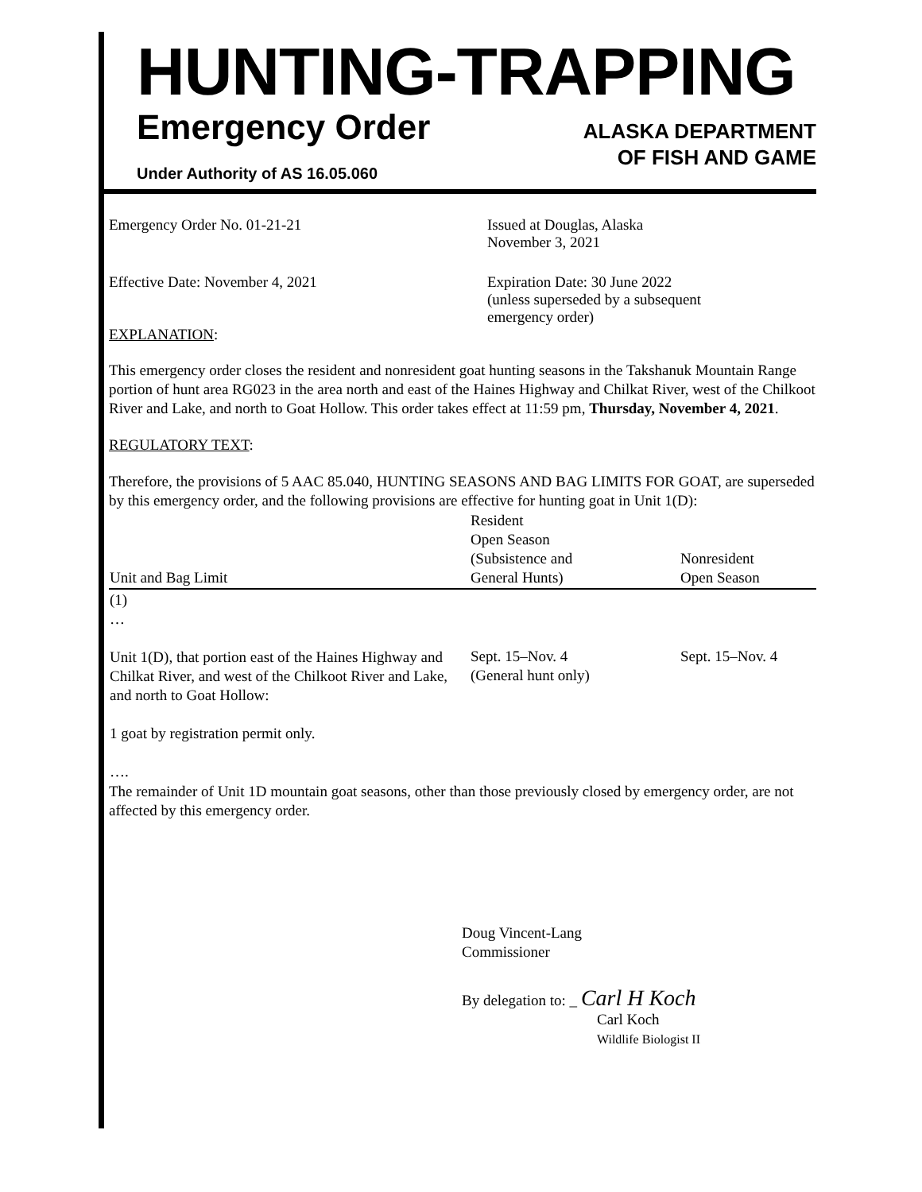HUNTING-TRAPPING
Emergency Order
ALASKA DEPARTMENT
OF FISH AND GAME
Under Authority of AS 16.05.060
Emergency Order No. 01-21-21 Issued at Douglas, Alaska
November 3, 2021
Effective Date: November 4, 2021 Expiration Date: 30 June 2022
(unless superseded by a subsequent
emergency order)
EXPLANATION:
This emergency order closes the resident and nonresident goat hunting seasons in the Takshanuk Mountain Range portion of hunt area RG023 in the area north and east of the Haines Highway and Chilkat River, west of the Chilkoot River and Lake, and north to Goat Hollow. This order takes effect at 11:59 pm, Thursday, November 4, 2021.
REGULATORY TEXT:
Therefore, the provisions of 5 AAC 85.040, HUNTING SEASONS AND BAG LIMITS FOR GOAT, are superseded by this emergency order, and the following provisions are effective for hunting goat in Unit 1(D):
| Unit and Bag Limit | Resident Open Season (Subsistence and General Hunts) | Nonresident Open Season |
| --- | --- | --- |
| (1) … Unit 1(D), that portion east of the Haines Highway and Chilkat River, and west of the Chilkoot River and Lake, and north to Goat Hollow: 1 goat by registration permit only. …. | Sept. 15–Nov. 4 (General hunt only) | Sept. 15–Nov. 4 |
The remainder of Unit 1D mountain goat seasons, other than those previously closed by emergency order, are not affected by this emergency order.
Doug Vincent-Lang
Commissioner
By delegation to: _ Carl H Koch
Carl Koch
Wildlife Biologist II